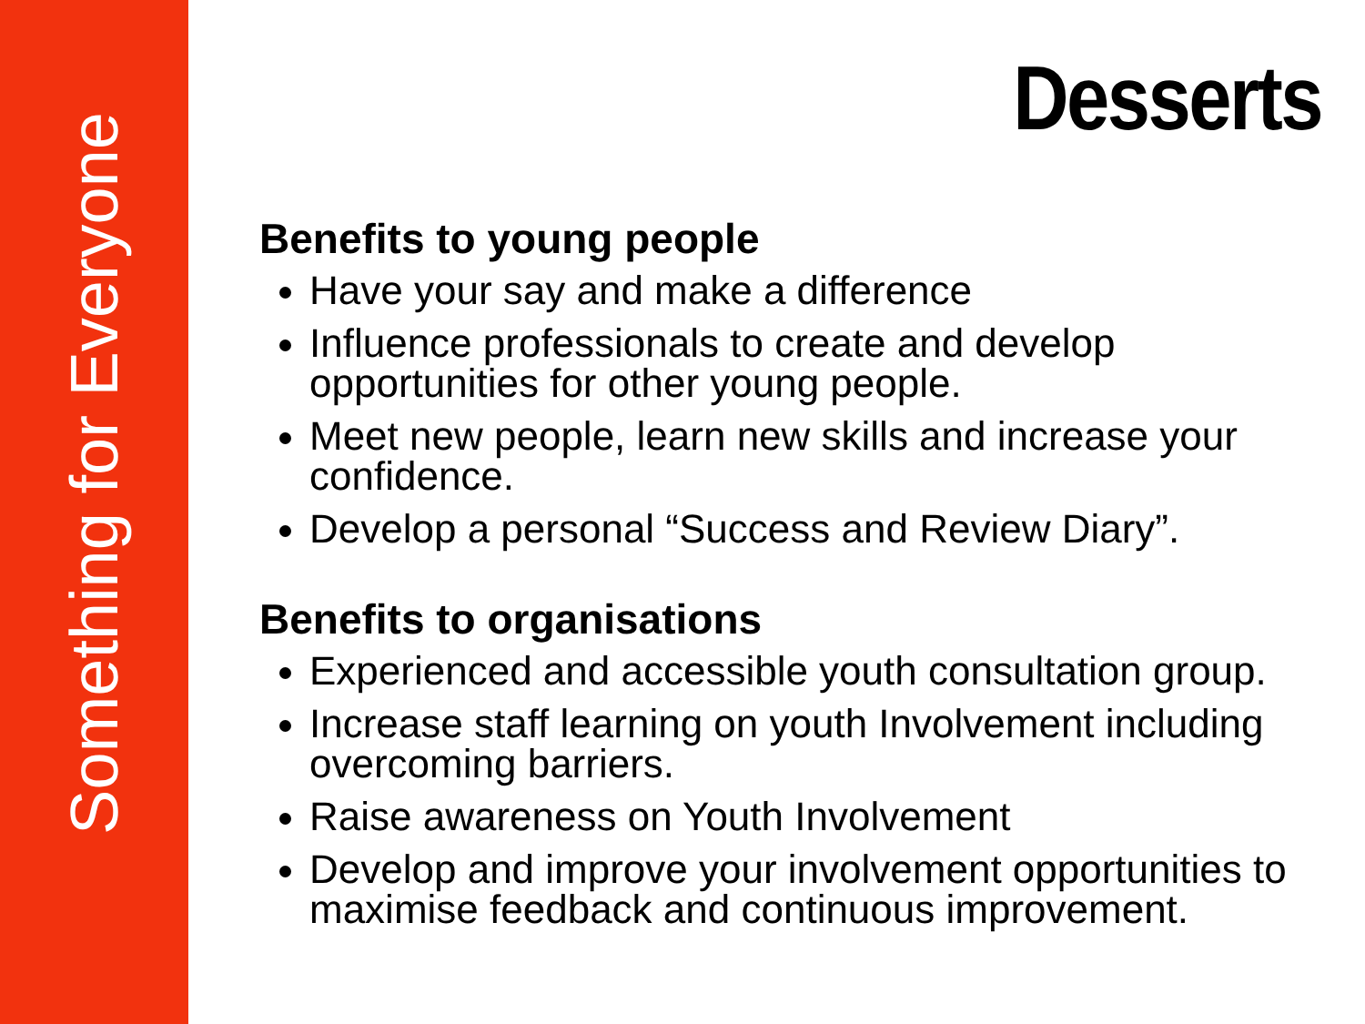Something for Everyone
Desserts
Benefits to young people
Have your say and make a difference
Influence professionals to create and develop opportunities for other young people.
Meet new people, learn new skills and increase your confidence.
Develop a personal “Success and Review Diary”.
Benefits to organisations
Experienced and accessible youth consultation group.
Increase staff learning on youth Involvement including overcoming barriers.
Raise awareness on Youth Involvement
Develop and improve your involvement opportunities to maximise feedback and continuous improvement.